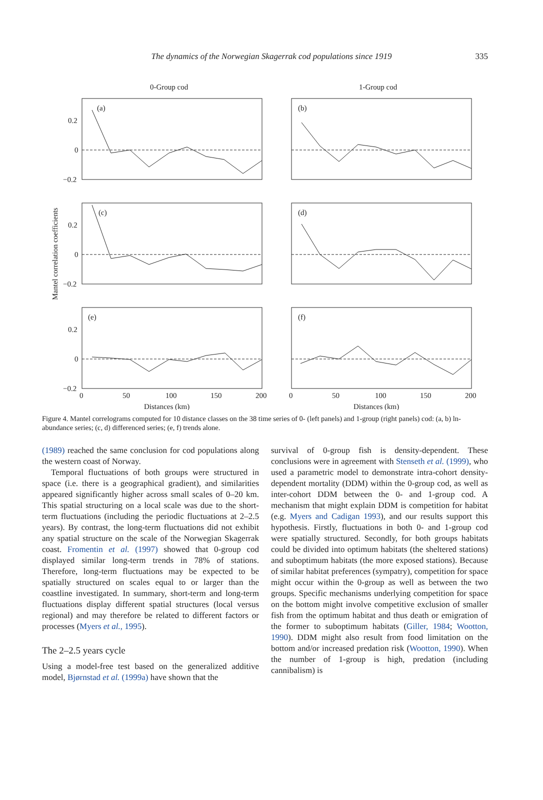The dynamics of the Norwegian Skagerrak cod populations since 1919
335
0-Group cod
1-Group cod
Mantel correlation coefficients
(a)
(b)
(c)
(d)
(e)
(f)
0.2
0
−0.2
0.2
0
−0.2
0.2
0
−0.2
0
50
100
150
200
0
50
100
150
200
Distances (km)
Distances (km)
Figure 4. Mantel correlograms computed for 10 distance classes on the 38 time series of 0- (left panels) and 1-group (right panels) cod: (a, b) ln-abundance series; (c, d) differenced series; (e, f) trends alone.
(1989) reached the same conclusion for cod populations along the western coast of Norway.
Temporal fluctuations of both groups were structured in space (i.e. there is a geographical gradient), and similarities appeared significantly higher across small scales of 0–20 km. This spatial structuring on a local scale was due to the short-term fluctuations (including the periodic fluctuations at 2–2.5 years). By contrast, the long-term fluctuations did not exhibit any spatial structure on the scale of the Norwegian Skagerrak coast. Fromentin et al. (1997) showed that 0-group cod displayed similar long-term trends in 78% of stations. Therefore, long-term fluctuations may be expected to be spatially structured on scales equal to or larger than the coastline investigated. In summary, short-term and long-term fluctuations display different spatial structures (local versus regional) and may therefore be related to different factors or processes (Myers et al., 1995).
The 2–2.5 years cycle
Using a model-free test based on the generalized additive model, Bjørnstad et al. (1999a) have shown that the
survival of 0-group fish is density-dependent. These conclusions were in agreement with Stenseth et al. (1999), who used a parametric model to demonstrate intra-cohort density-dependent mortality (DDM) within the 0-group cod, as well as inter-cohort DDM between the 0- and 1-group cod. A mechanism that might explain DDM is competition for habitat (e.g. Myers and Cadigan 1993), and our results support this hypothesis. Firstly, fluctuations in both 0- and 1-group cod were spatially structured. Secondly, for both groups habitats could be divided into optimum habitats (the sheltered stations) and suboptimum habitats (the more exposed stations). Because of similar habitat preferences (sympatry), competition for space might occur within the 0-group as well as between the two groups. Specific mechanisms underlying competition for space on the bottom might involve competitive exclusion of smaller fish from the optimum habitat and thus death or emigration of the former to suboptimum habitats (Giller, 1984; Wootton, 1990). DDM might also result from food limitation on the bottom and/or increased predation risk (Wootton, 1990). When the number of 1-group is high, predation (including cannibalism) is